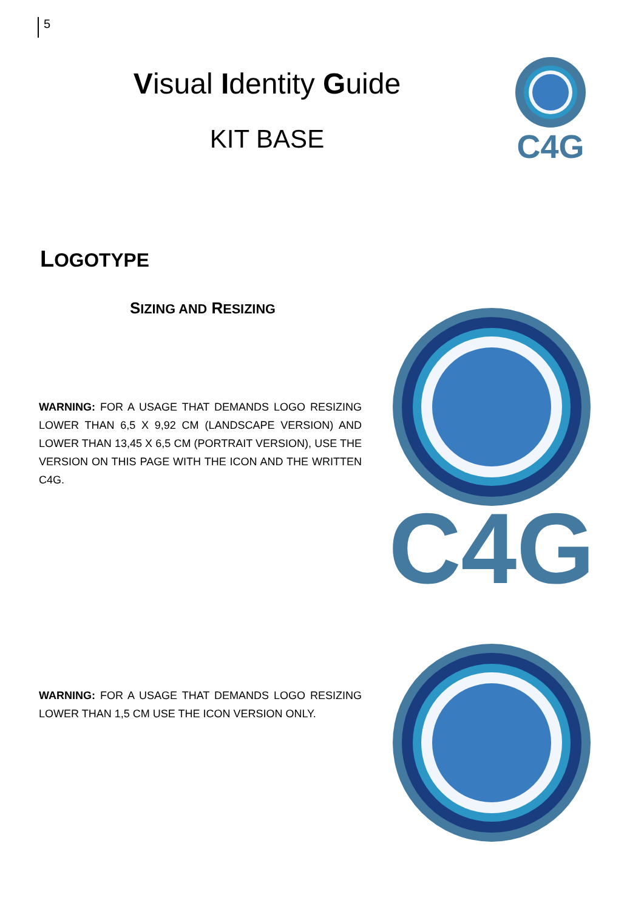5
Visual Identity Guide
KIT BASE
C4G
LOGOTYPE
SIZING AND RESIZING
WARNING: FOR A USAGE THAT DEMANDS LOGO RESIZING LOWER THAN 6,5 X 9,92 CM (LANDSCAPE VERSION) AND LOWER THAN 13,45 X 6,5 CM (PORTRAIT VERSION), USE THE VERSION ON THIS PAGE WITH THE ICON AND THE WRITTEN C4G.
C4G
WARNING: FOR A USAGE THAT DEMANDS LOGO RESIZING LOWER THAN 1,5 CM USE THE ICON VERSION ONLY.